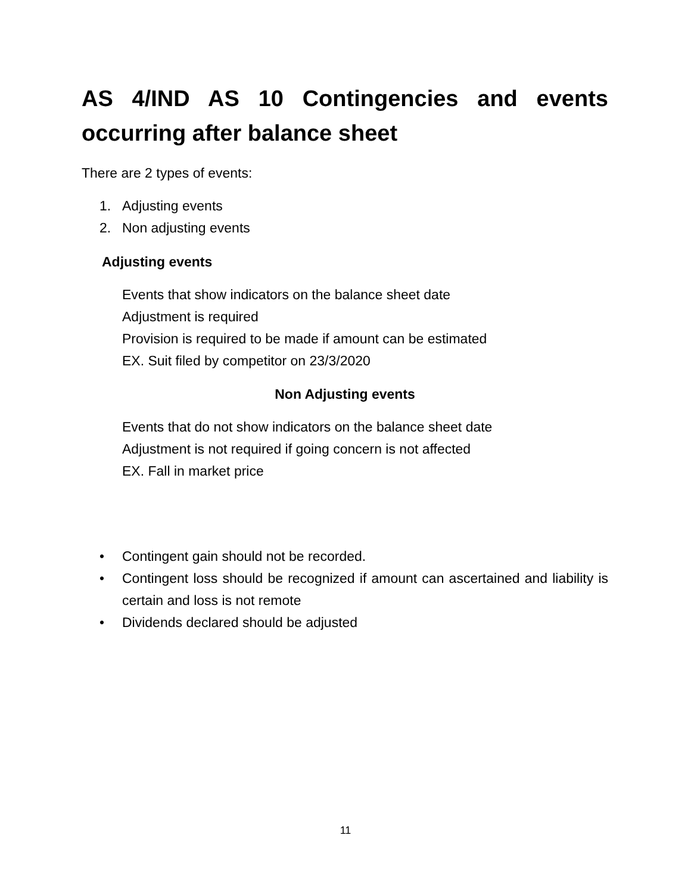AS 4/IND AS 10 Contingencies and events occurring after balance sheet
There are 2 types of events:
1. Adjusting events
2. Non adjusting events
Adjusting events
Events that show indicators on the balance sheet date
Adjustment is required
Provision is required to be made if amount can be estimated
EX. Suit filed by competitor on 23/3/2020
Non Adjusting events
Events that do not show indicators on the balance sheet date
Adjustment is not required if going concern is not affected
EX. Fall in market price
• Contingent gain should not be recorded.
• Contingent loss should be recognized if amount can ascertained and liability is certain and loss is not remote
• Dividends declared should be adjusted
11